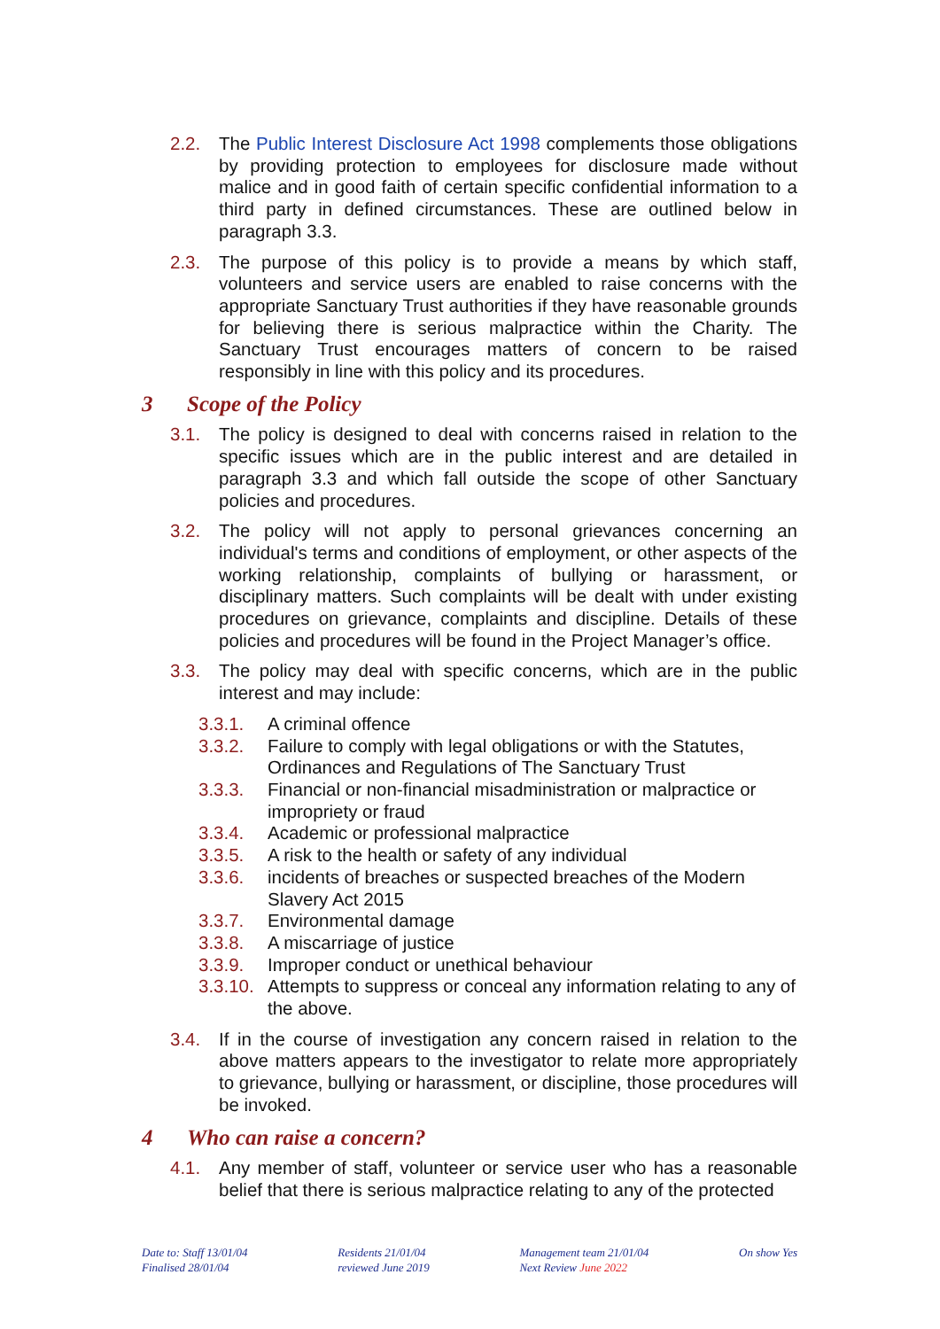2.2. The Public Interest Disclosure Act 1998 complements those obligations by providing protection to employees for disclosure made without malice and in good faith of certain specific confidential information to a third party in defined circumstances. These are outlined below in paragraph 3.3.
2.3. The purpose of this policy is to provide a means by which staff, volunteers and service users are enabled to raise concerns with the appropriate Sanctuary Trust authorities if they have reasonable grounds for believing there is serious malpractice within the Charity. The Sanctuary Trust encourages matters of concern to be raised responsibly in line with this policy and its procedures.
3 Scope of the Policy
3.1. The policy is designed to deal with concerns raised in relation to the specific issues which are in the public interest and are detailed in paragraph 3.3 and which fall outside the scope of other Sanctuary policies and procedures.
3.2. The policy will not apply to personal grievances concerning an individual's terms and conditions of employment, or other aspects of the working relationship, complaints of bullying or harassment, or disciplinary matters. Such complaints will be dealt with under existing procedures on grievance, complaints and discipline. Details of these policies and procedures will be found in the Project Manager’s office.
3.3. The policy may deal with specific concerns, which are in the public interest and may include:
3.3.1. A criminal offence
3.3.2. Failure to comply with legal obligations or with the Statutes, Ordinances and Regulations of The Sanctuary Trust
3.3.3. Financial or non-financial misadministration or malpractice or impropriety or fraud
3.3.4. Academic or professional malpractice
3.3.5. A risk to the health or safety of any individual
3.3.6. incidents of breaches or suspected breaches of the Modern Slavery Act 2015
3.3.7. Environmental damage
3.3.8. A miscarriage of justice
3.3.9. Improper conduct or unethical behaviour
3.3.10.
Attempts to suppress or conceal any information relating to any of the above.
3.4. If in the course of investigation any concern raised in relation to the above matters appears to the investigator to relate more appropriately to grievance, bullying or harassment, or discipline, those procedures will be invoked.
4 Who can raise a concern?
4.1. Any member of staff, volunteer or service user who has a reasonable belief that there is serious malpractice relating to any of the protected
Date to: Staff 13/01/04
Finalised 28/01/04
Residents 21/01/04
reviewed June 2019
Management team 21/01/04
Next Review June 2022
On show Yes